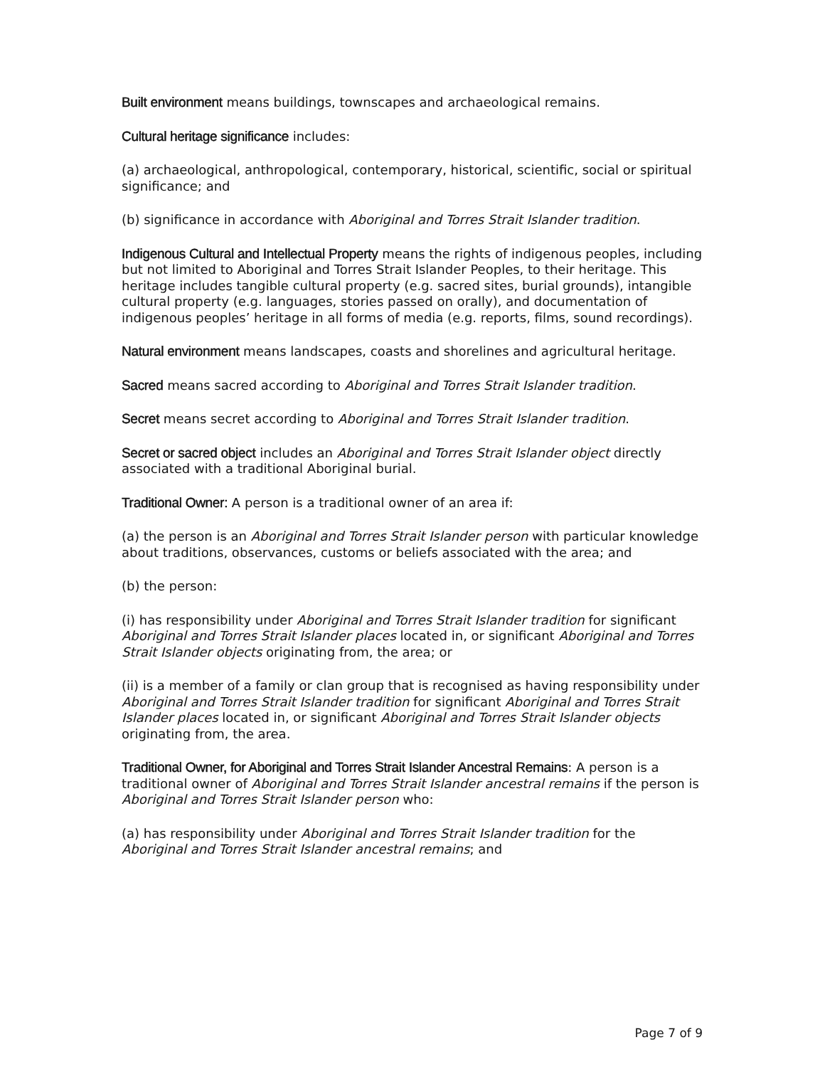Built environment means buildings, townscapes and archaeological remains.
Cultural heritage significance includes:
(a) archaeological, anthropological, contemporary, historical, scientific, social or spiritual significance; and
(b) significance in accordance with Aboriginal and Torres Strait Islander tradition.
Indigenous Cultural and Intellectual Property means the rights of indigenous peoples, including but not limited to Aboriginal and Torres Strait Islander Peoples, to their heritage. This heritage includes tangible cultural property (e.g. sacred sites, burial grounds), intangible cultural property (e.g. languages, stories passed on orally), and documentation of indigenous peoples’ heritage in all forms of media (e.g. reports, films, sound recordings).
Natural environment means landscapes, coasts and shorelines and agricultural heritage.
Sacred means sacred according to Aboriginal and Torres Strait Islander tradition.
Secret means secret according to Aboriginal and Torres Strait Islander tradition.
Secret or sacred object includes an Aboriginal and Torres Strait Islander object directly associated with a traditional Aboriginal burial.
Traditional Owner: A person is a traditional owner of an area if:
(a) the person is an Aboriginal and Torres Strait Islander person with particular knowledge about traditions, observances, customs or beliefs associated with the area; and
(b) the person:
(i) has responsibility under Aboriginal and Torres Strait Islander tradition for significant Aboriginal and Torres Strait Islander places located in, or significant Aboriginal and Torres Strait Islander objects originating from, the area; or
(ii) is a member of a family or clan group that is recognised as having responsibility under Aboriginal and Torres Strait Islander tradition for significant Aboriginal and Torres Strait Islander places located in, or significant Aboriginal and Torres Strait Islander objects originating from, the area.
Traditional Owner, for Aboriginal and Torres Strait Islander Ancestral Remains: A person is a traditional owner of Aboriginal and Torres Strait Islander ancestral remains if the person is Aboriginal and Torres Strait Islander person who:
(a) has responsibility under Aboriginal and Torres Strait Islander tradition for the Aboriginal and Torres Strait Islander ancestral remains; and
Page 7 of 9